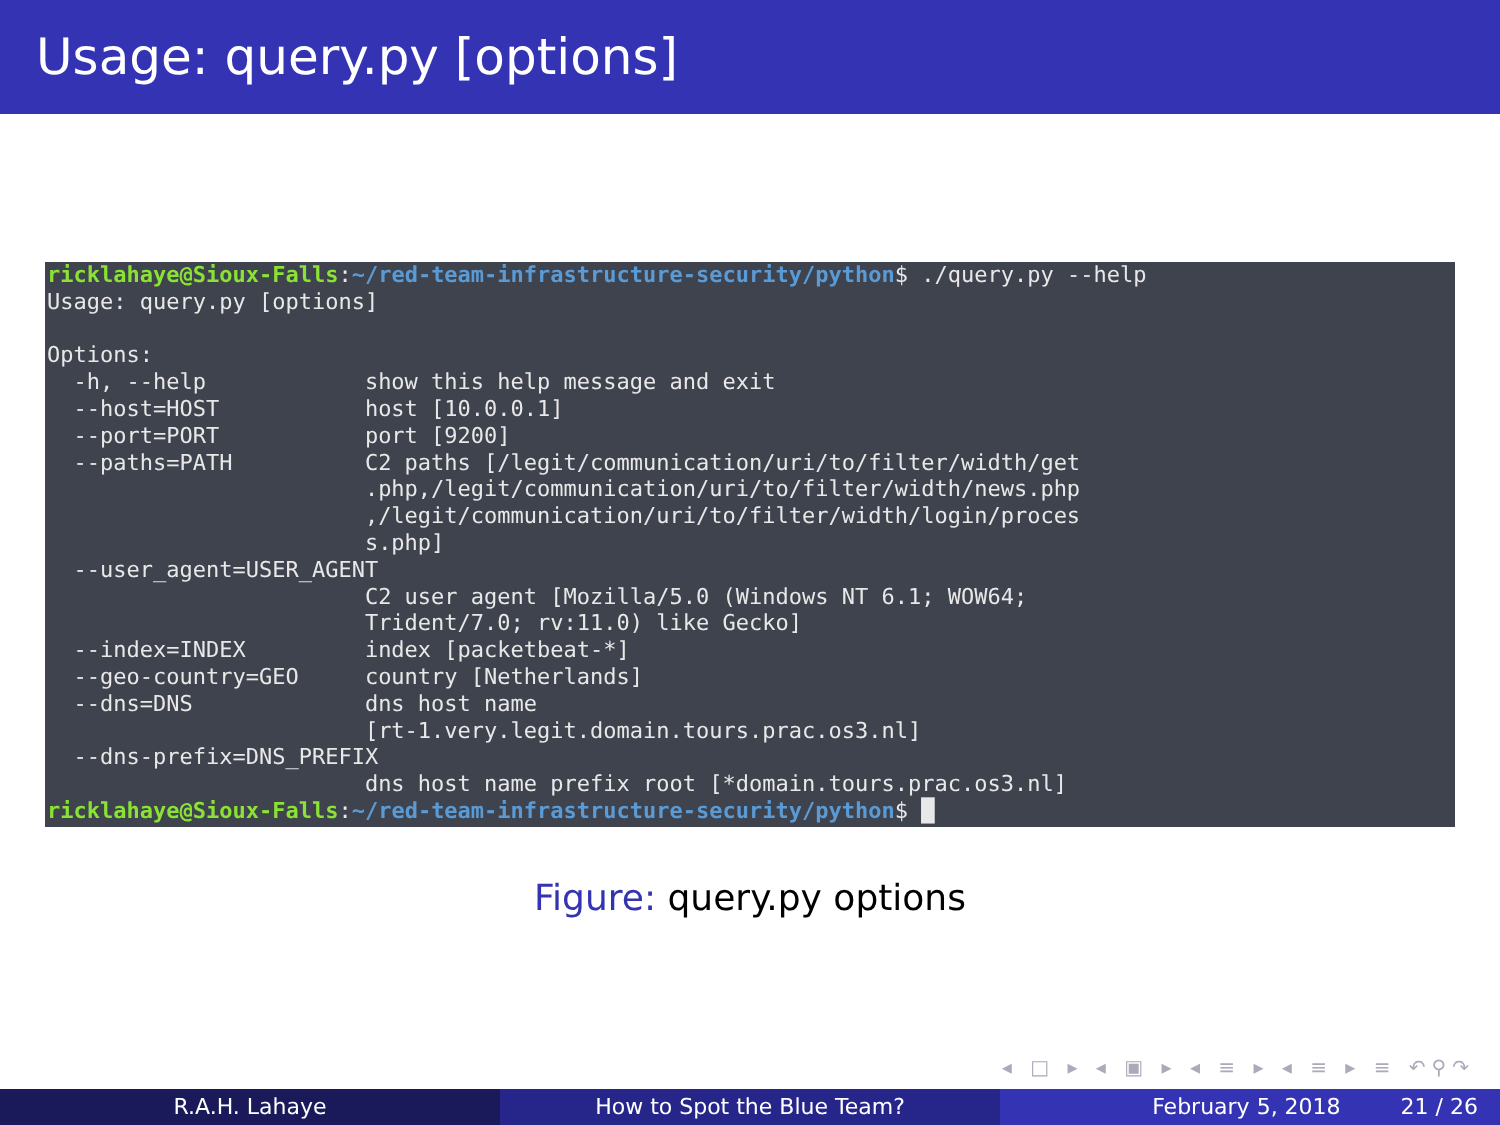Usage: query.py [options]
ricklahaye@Sioux-Falls:~/red-team-infrastructure-security/python$ ./query.py --help Usage: query.py [options] Options: -h, --help show this help message and exit --host=HOST host [10.0.0.1] --port=PORT port [9200] --paths=PATH C2 paths [/legit/communication/uri/to/filter/width/get .php,/legit/communication/uri/to/filter/width/news.php ,/legit/communication/uri/to/filter/width/login/proces s.php] --user_agent=USER_AGENT C2 user agent [Mozilla/5.0 (Windows NT 6.1; WOW64; Trident/7.0; rv:11.0) like Gecko] --index=INDEX index [packetbeat-*] --geo-country=GEO country [Netherlands] --dns=DNS dns host name [rt-1.very.legit.domain.tours.prac.os3.nl] --dns-prefix=DNS_PREFIX dns host name prefix root [*domain.tours.prac.os3.nl] ricklahaye@Sioux-Falls:~/red-team-infrastructure-security/python$ █
Figure: query.py options
◂ □ ▸ ◂ ▣ ▸ ◂ ≡ ▸ ◂ ≡ ▸ ≡ ↶⚲↷
R.A.H. Lahaye How to Spot the Blue Team? February 5, 2018 21 / 26